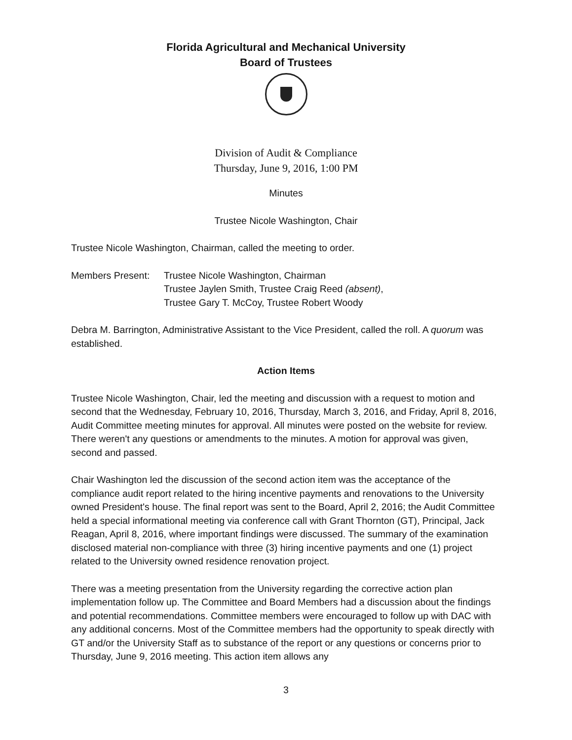Florida Agricultural and Mechanical University
Board of Trustees
Division of Audit & Compliance
Thursday, June 9, 2016, 1:00 PM
Minutes
Trustee Nicole Washington, Chair
Trustee Nicole Washington, Chairman, called the meeting to order.
Members Present: Trustee Nicole Washington, Chairman
Trustee Jaylen Smith, Trustee Craig Reed (absent),
Trustee Gary T. McCoy, Trustee Robert Woody
Debra M. Barrington, Administrative Assistant to the Vice President, called the roll. A quorum was established.
Action Items
Trustee Nicole Washington, Chair, led the meeting and discussion with a request to motion and second that the Wednesday, February 10, 2016, Thursday, March 3, 2016, and Friday, April 8, 2016, Audit Committee meeting minutes for approval. All minutes were posted on the website for review. There weren't any questions or amendments to the minutes. A motion for approval was given, second and passed.
Chair Washington led the discussion of the second action item was the acceptance of the compliance audit report related to the hiring incentive payments and renovations to the University owned President's house. The final report was sent to the Board, April 2, 2016; the Audit Committee held a special informational meeting via conference call with Grant Thornton (GT), Principal, Jack Reagan, April 8, 2016, where important findings were discussed. The summary of the examination disclosed material non-compliance with three (3) hiring incentive payments and one (1) project related to the University owned residence renovation project.
There was a meeting presentation from the University regarding the corrective action plan implementation follow up. The Committee and Board Members had a discussion about the findings and potential recommendations. Committee members were encouraged to follow up with DAC with any additional concerns. Most of the Committee members had the opportunity to speak directly with GT and/or the University Staff as to substance of the report or any questions or concerns prior to Thursday, June 9, 2016 meeting. This action item allows any
3